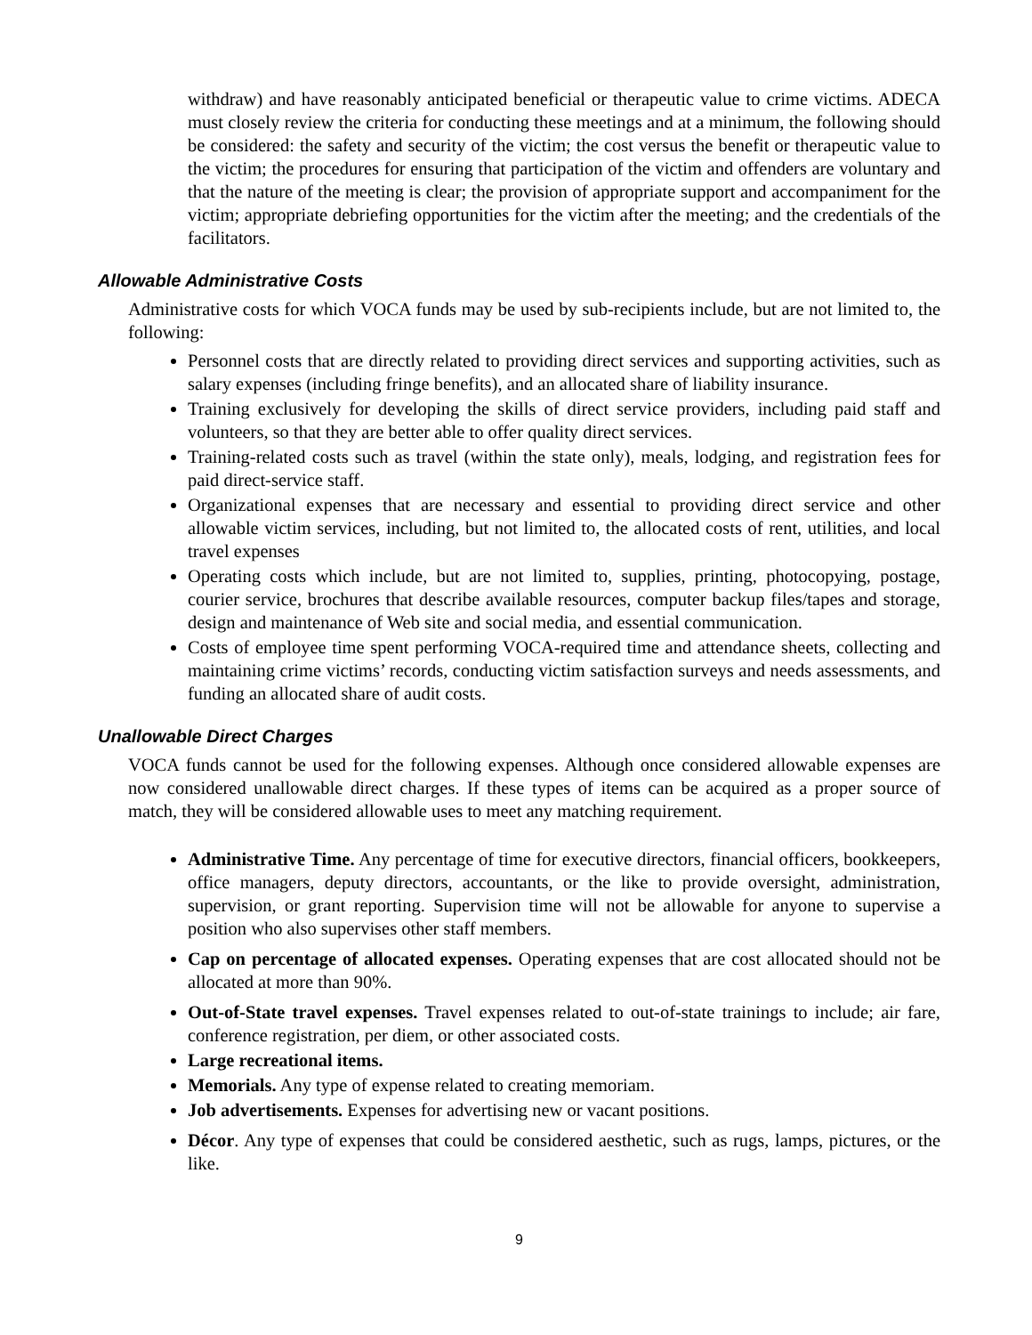withdraw) and have reasonably anticipated beneficial or therapeutic value to crime victims. ADECA must closely review the criteria for conducting these meetings and at a minimum, the following should be considered: the safety and security of the victim; the cost versus the benefit or therapeutic value to the victim; the procedures for ensuring that participation of the victim and offenders are voluntary and that the nature of the meeting is clear; the provision of appropriate support and accompaniment for the victim; appropriate debriefing opportunities for the victim after the meeting; and the credentials of the facilitators.
Allowable Administrative Costs
Administrative costs for which VOCA funds may be used by sub-recipients include, but are not limited to, the following:
Personnel costs that are directly related to providing direct services and supporting activities, such as salary expenses (including fringe benefits), and an allocated share of liability insurance.
Training exclusively for developing the skills of direct service providers, including paid staff and volunteers, so that they are better able to offer quality direct services.
Training-related costs such as travel (within the state only), meals, lodging, and registration fees for paid direct-service staff.
Organizational expenses that are necessary and essential to providing direct service and other allowable victim services, including, but not limited to, the allocated costs of rent, utilities, and local travel expenses
Operating costs which include, but are not limited to, supplies, printing, photocopying, postage, courier service, brochures that describe available resources, computer backup files/tapes and storage, design and maintenance of Web site and social media, and essential communication.
Costs of employee time spent performing VOCA-required time and attendance sheets, collecting and maintaining crime victims’ records, conducting victim satisfaction surveys and needs assessments, and funding an allocated share of audit costs.
Unallowable Direct Charges
VOCA funds cannot be used for the following expenses. Although once considered allowable expenses are now considered unallowable direct charges. If these types of items can be acquired as a proper source of match, they will be considered allowable uses to meet any matching requirement.
Administrative Time. Any percentage of time for executive directors, financial officers, bookkeepers, office managers, deputy directors, accountants, or the like to provide oversight, administration, supervision, or grant reporting. Supervision time will not be allowable for anyone to supervise a position who also supervises other staff members.
Cap on percentage of allocated expenses. Operating expenses that are cost allocated should not be allocated at more than 90%.
Out-of-State travel expenses. Travel expenses related to out-of-state trainings to include; air fare, conference registration, per diem, or other associated costs.
Large recreational items.
Memorials. Any type of expense related to creating memoriam.
Job advertisements. Expenses for advertising new or vacant positions.
Décor. Any type of expenses that could be considered aesthetic, such as rugs, lamps, pictures, or the like.
9